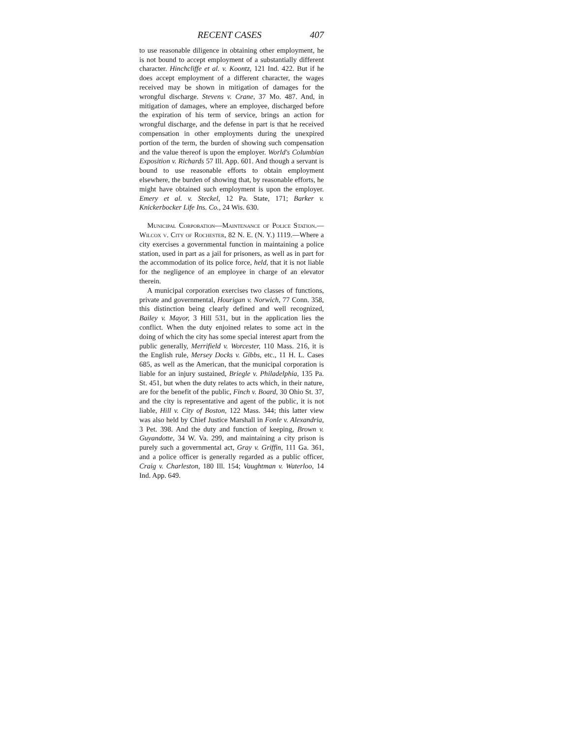RECENT CASES 407
to use reasonable diligence in obtaining other employment, he is not bound to accept employment of a substantially different character. Hinchcliffe et al. v. Koontz, 121 Ind. 422. But if he does accept employment of a different character, the wages received may be shown in mitigation of damages for the wrongful discharge. Stevens v. Crane, 37 Mo. 487. And, in mitigation of damages, where an employee, discharged before the expiration of his term of service, brings an action for wrongful discharge, and the defense in part is that he received compensation in other employments during the unexpired portion of the term, the burden of showing such compensation and the value thereof is upon the employer. World's Columbian Exposition v. Richards 57 Ill. App. 601. And though a servant is bound to use reasonable efforts to obtain employment elsewhere, the burden of showing that, by reasonable efforts, he might have obtained such employment is upon the employer. Emery et al. v. Steckel, 12 Pa. State, 171; Barker v. Knickerbocker Life Ins. Co., 24 Wis. 630.
Municipal Corporation—Maintenance of Police Station.—Wilcox v. City of Rochester, 82 N. E. (N. Y.) 1119.—Where a city exercises a governmental function in maintaining a police station, used in part as a jail for prisoners, as well as in part for the accommodation of its police force, held, that it is not liable for the negligence of an employee in charge of an elevator therein.
A municipal corporation exercises two classes of functions, private and governmental, Hourigan v. Norwich, 77 Conn. 358, this distinction being clearly defined and well recognized, Bailey v. Mayor, 3 Hill 531, but in the application lies the conflict. When the duty enjoined relates to some act in the doing of which the city has some special interest apart from the public generally, Merrifield v. Worcester, 110 Mass. 216, it is the English rule, Mersey Docks v. Gibbs, etc., 11 H. L. Cases 685, as well as the American, that the municipal corporation is liable for an injury sustained, Briegle v. Philadelphia, 135 Pa. St. 451, but when the duty relates to acts which, in their nature, are for the benefit of the public, Finch v. Board, 30 Ohio St. 37, and the city is representative and agent of the public, it is not liable, Hill v. City of Boston, 122 Mass. 344; this latter view was also held by Chief Justice Marshall in Fonle v. Alexandria, 3 Pet. 398. And the duty and function of keeping, Brown v. Guyandotte, 34 W. Va. 299, and maintaining a city prison is purely such a governmental act, Gray v. Griffin, 111 Ga. 361, and a police officer is generally regarded as a public officer, Craig v. Charleston, 180 Ill. 154; Vaughtman v. Waterloo, 14 Ind. App. 649.